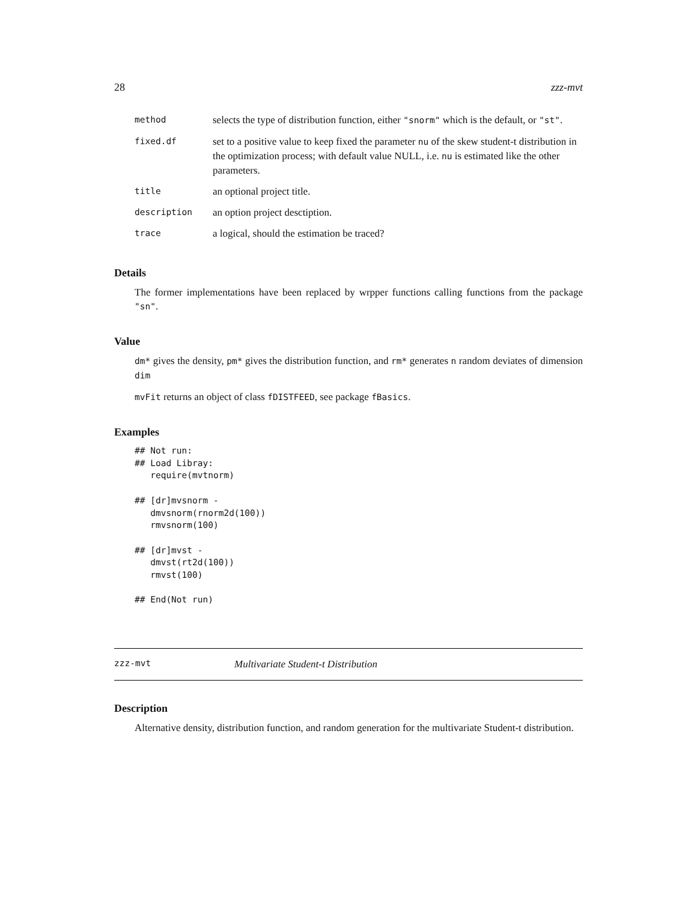28 zzz-mvt
| method | selects the type of distribution function, either "snorm" which is the default, or "st" . |
| fixed.df | set to a positive value to keep fixed the parameter nu of the skew student-t distribution in the optimization process; with default value NULL, i.e. nu is estimated like the other parameters. |
| title | an optional project title. |
| description | an option project desctiption. |
| trace | a logical, should the estimation be traced? |
Details
The former implementations have been replaced by wrpper functions calling functions from the package "sn".
Value
dm* gives the density, pm* gives the distribution function, and rm* generates n random deviates of dimension dim
mvFit returns an object of class fDISTFEED, see package fBasics.
Examples
## Not run:
## Load Libray:
   require(mvtnorm)

## [dr]mvsnorm -
   dmvsnorm(rnorm2d(100))
   rmvsnorm(100)

## [dr]mvst -
   dmvst(rt2d(100))
   rmvst(100)

## End(Not run)
zzz-mvt Multivariate Student-t Distribution
Description
Alternative density, distribution function, and random generation for the multivariate Student-t distribution.